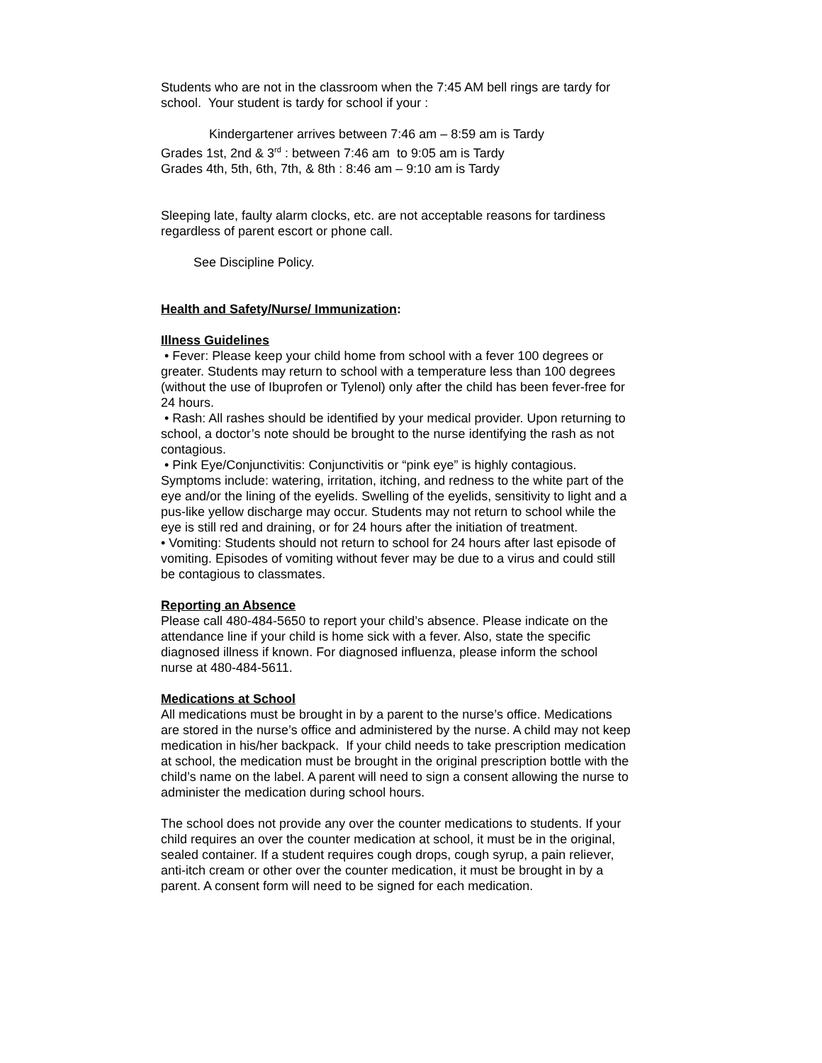Students who are not in the classroom when the 7:45 AM bell rings are tardy for school. Your student is tardy for school if your :
Kindergartener arrives between 7:46 am – 8:59 am is Tardy
Grades 1st, 2nd & 3<sup>rd</sup> : between 7:46 am to 9:05 am is Tardy
Grades 4th, 5th, 6th, 7th, & 8th : 8:46 am – 9:10 am is Tardy
Sleeping late, faulty alarm clocks, etc. are not acceptable reasons for tardiness regardless of parent escort or phone call.
See Discipline Policy.
Health and Safety/Nurse/ Immunization:
Illness Guidelines
• Fever: Please keep your child home from school with a fever 100 degrees or greater. Students may return to school with a temperature less than 100 degrees (without the use of Ibuprofen or Tylenol) only after the child has been fever-free for 24 hours.
• Rash: All rashes should be identified by your medical provider. Upon returning to school, a doctor’s note should be brought to the nurse identifying the rash as not contagious.
• Pink Eye/Conjunctivitis: Conjunctivitis or “pink eye” is highly contagious. Symptoms include: watering, irritation, itching, and redness to the white part of the eye and/or the lining of the eyelids. Swelling of the eyelids, sensitivity to light and a pus-like yellow discharge may occur. Students may not return to school while the eye is still red and draining, or for 24 hours after the initiation of treatment.
• Vomiting: Students should not return to school for 24 hours after last episode of vomiting. Episodes of vomiting without fever may be due to a virus and could still be contagious to classmates.
Reporting an Absence
Please call 480-484-5650 to report your child’s absence. Please indicate on the attendance line if your child is home sick with a fever. Also, state the specific diagnosed illness if known. For diagnosed influenza, please inform the school nurse at 480-484-5611.
Medications at School
All medications must be brought in by a parent to the nurse’s office. Medications are stored in the nurse’s office and administered by the nurse. A child may not keep medication in his/her backpack. If your child needs to take prescription medication at school, the medication must be brought in the original prescription bottle with the child’s name on the label. A parent will need to sign a consent allowing the nurse to administer the medication during school hours.
The school does not provide any over the counter medications to students. If your child requires an over the counter medication at school, it must be in the original, sealed container. If a student requires cough drops, cough syrup, a pain reliever, anti-itch cream or other over the counter medication, it must be brought in by a parent. A consent form will need to be signed for each medication.